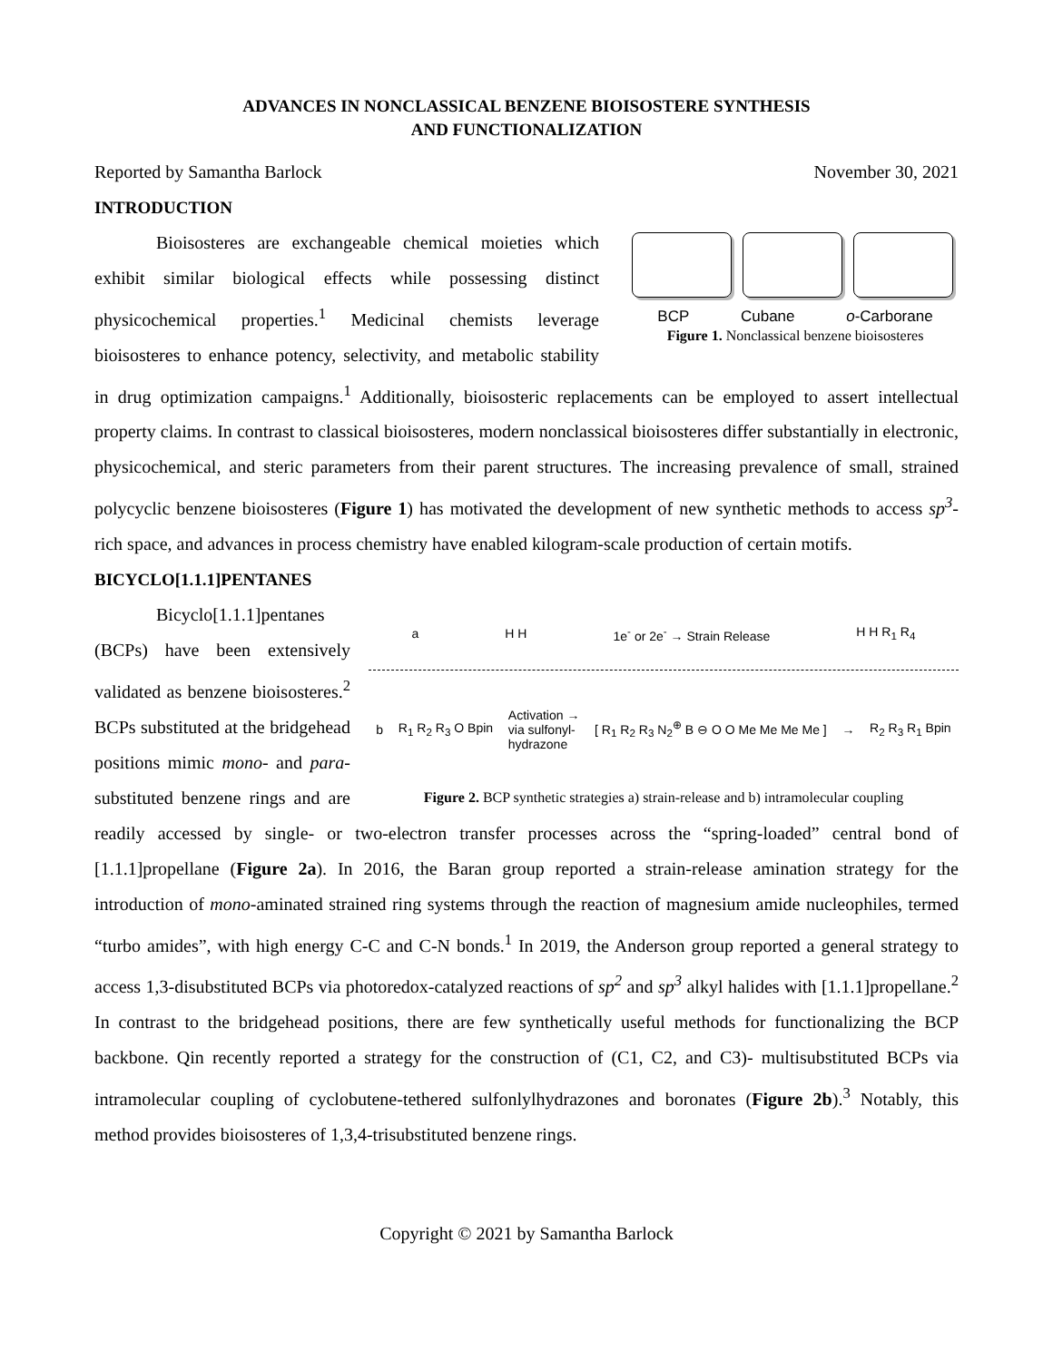ADVANCES IN NONCLASSICAL BENZENE BIOISOSTERE SYNTHESIS
AND FUNCTIONALIZATION
Reported by Samantha Barlock November 30, 2021
INTRODUCTION
BCP Cubane o-Carborane
Figure 1. Nonclassical benzene bioisosteres
Bioisosteres are exchangeable chemical moieties which exhibit similar biological effects while possessing distinct physicochemical properties.<sup>1</sup> Medicinal chemists leverage bioisosteres to enhance potency, selectivity, and metabolic stability in drug optimization campaigns.<sup>1</sup> Additionally, bioisosteric replacements can be employed to assert intellectual property claims. In contrast to classical bioisosteres, modern nonclassical bioisosteres differ substantially in electronic, physicochemical, and steric parameters from their parent structures. The increasing prevalence of small, strained polycyclic benzene bioisosteres (Figure 1) has motivated the development of new synthetic methods to access sp<sup>3</sup>-rich space, and advances in process chemistry have enabled kilogram-scale production of certain motifs.
BICYCLO[1.1.1]PENTANES
a H H 1e<sup>-</sup> or 2e<sup>-</sup> → Strain Release H H R<sub>1</sub> R<sub>4</sub>
b R<sub>1</sub> R<sub>2</sub> R<sub>3</sub> O Bpin Activation →
via sulfonyl-
hydrazone [ R<sub>1</sub> R<sub>2</sub> R<sub>3</sub> N<sub>2</sub><sup>⊕</sup> B ⊖ O O Me Me Me Me ] → R<sub>2</sub> R<sub>3</sub> R<sub>1</sub> Bpin
Figure 2. BCP synthetic strategies a) strain-release and b) intramolecular coupling
Bicyclo[1.1.1]pentanes (BCPs) have been extensively validated as benzene bioisosteres.<sup>2</sup> BCPs substituted at the bridgehead positions mimic mono- and para-substituted benzene rings and are readily accessed by single- or two-electron transfer processes across the “spring-loaded” central bond of [1.1.1]propellane (Figure 2a). In 2016, the Baran group reported a strain-release amination strategy for the introduction of mono-aminated strained ring systems through the reaction of magnesium amide nucleophiles, termed “turbo amides”, with high energy C-C and C-N bonds.<sup>1</sup> In 2019, the Anderson group reported a general strategy to access 1,3-disubstituted BCPs via photoredox-catalyzed reactions of sp<sup>2</sup> and sp<sup>3</sup> alkyl halides with [1.1.1]propellane.<sup>2</sup> In contrast to the bridgehead positions, there are few synthetically useful methods for functionalizing the BCP backbone. Qin recently reported a strategy for the construction of (C1, C2, and C3)- multisubstituted BCPs via intramolecular coupling of cyclobutene-tethered sulfonlylhydrazones and boronates (Figure 2b).<sup>3</sup> Notably, this method provides bioisosteres of 1,3,4-trisubstituted benzene rings.
Copyright © 2021 by Samantha Barlock